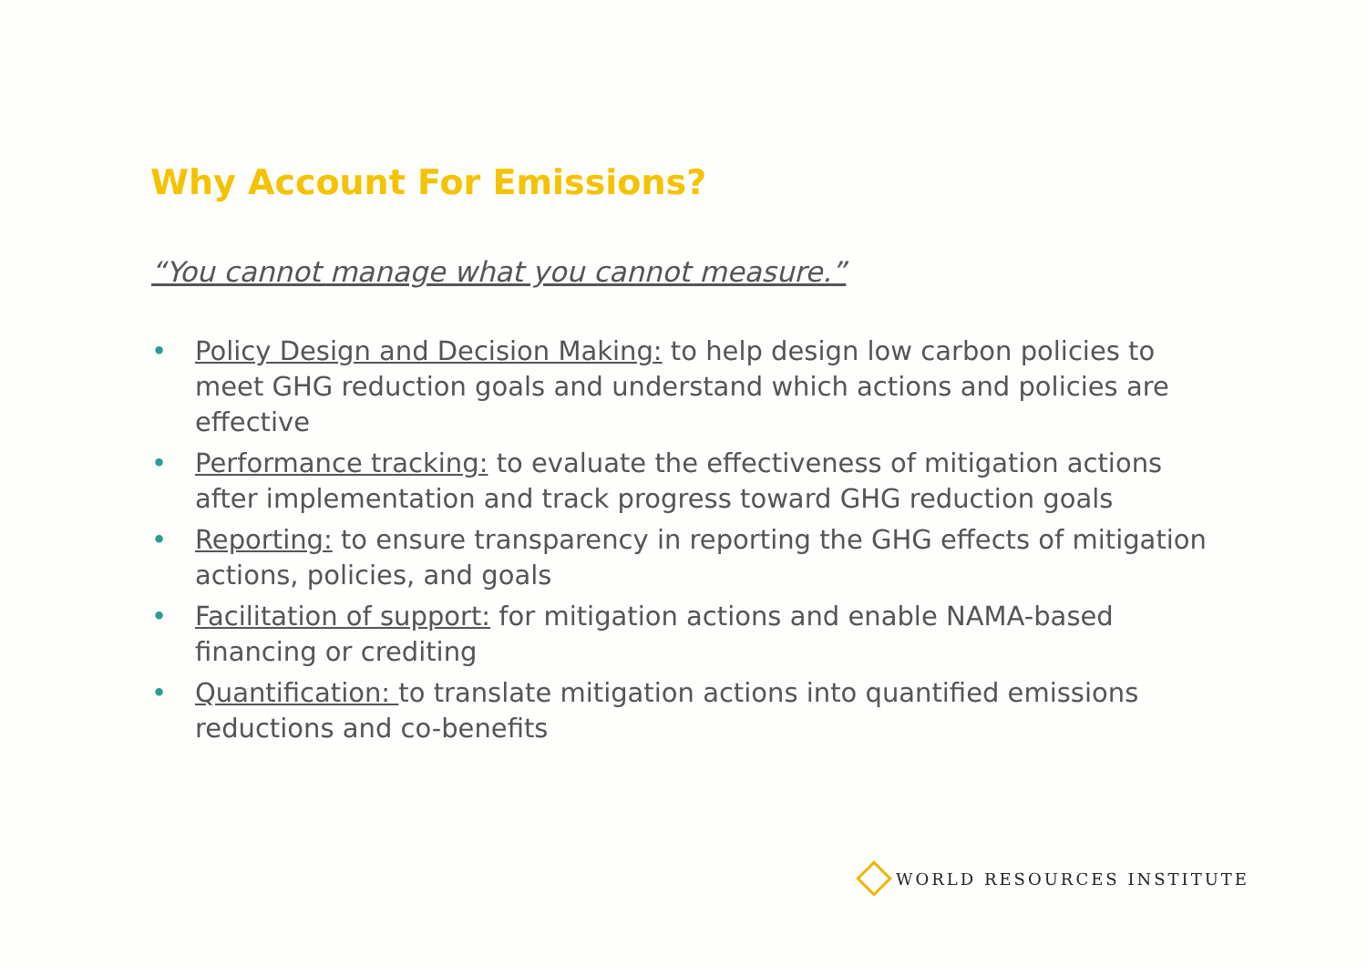Why Account For Emissions?
“You cannot manage what you cannot measure.”
• Policy Design and Decision Making: to help design low carbon policies to meet GHG reduction goals and understand which actions and policies are effective
• Performance tracking: to evaluate the effectiveness of mitigation actions after implementation and track progress toward GHG reduction goals
• Reporting: to ensure transparency in reporting the GHG effects of mitigation actions, policies, and goals
• Facilitation of support: for mitigation actions and enable NAMA-based financing or crediting
• Quantification: to translate mitigation actions into quantified emissions reductions and co-benefits
WORLD RESOURCES INSTITUTE